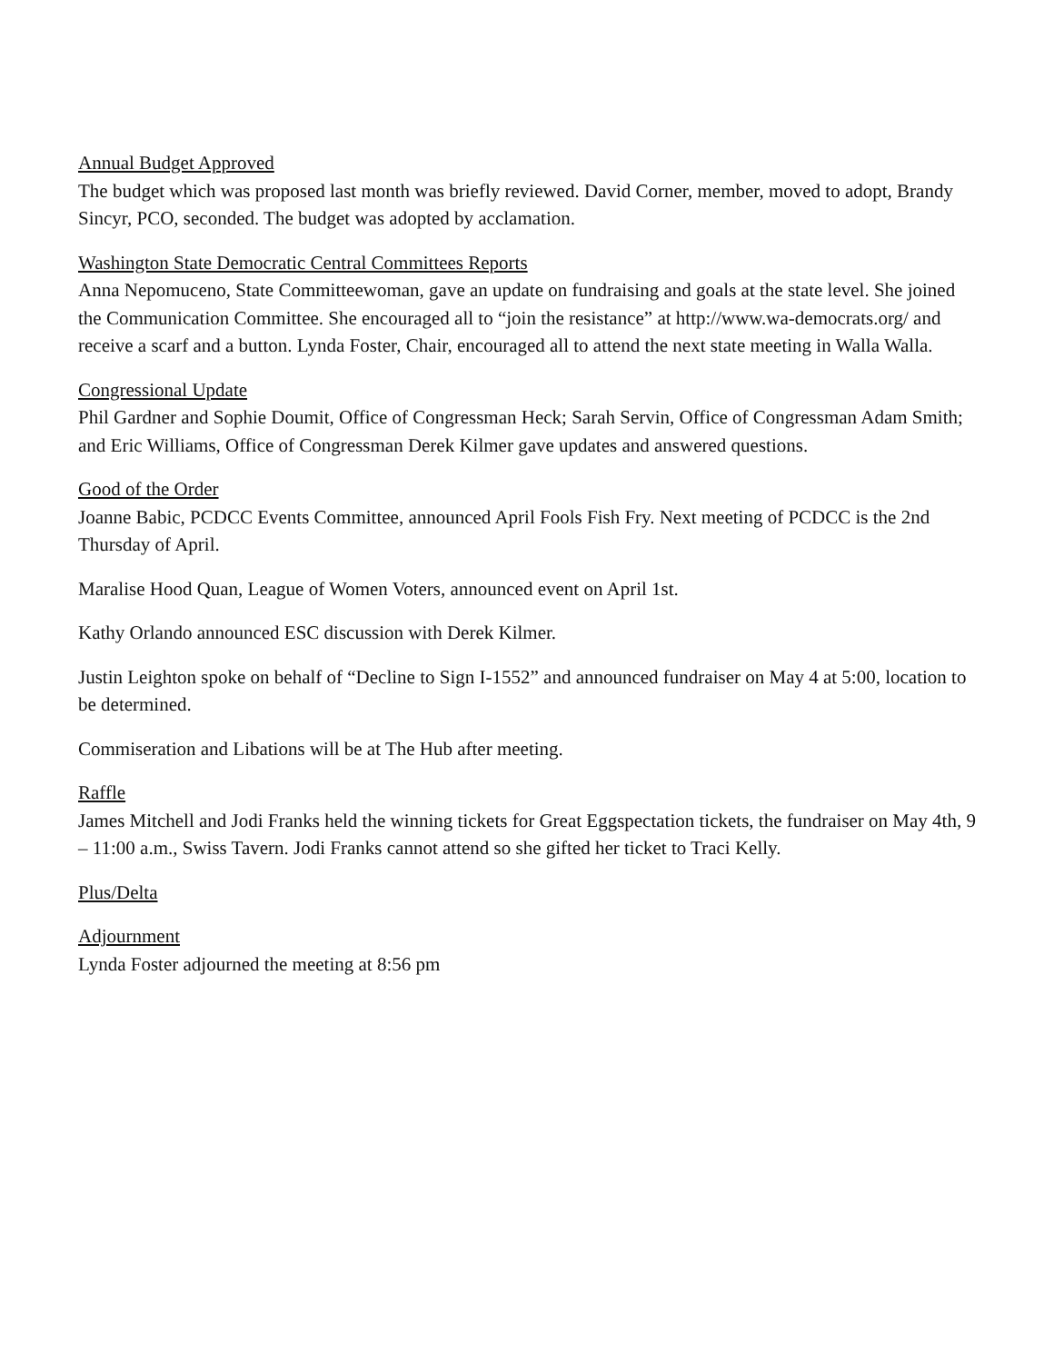Annual Budget Approved
The budget which was proposed last month was briefly reviewed. David Corner, member, moved to adopt, Brandy Sincyr, PCO, seconded. The budget was adopted by acclamation.
Washington State Democratic Central Committees Reports
Anna Nepomuceno, State Committeewoman, gave an update on fundraising and goals at the state level. She joined the Communication Committee. She encouraged all to “join the resistance” at http://www.wa-democrats.org/ and receive a scarf and a button. Lynda Foster, Chair, encouraged all to attend the next state meeting in Walla Walla.
Congressional Update
Phil Gardner and Sophie Doumit, Office of Congressman Heck; Sarah Servin, Office of Congressman Adam Smith; and Eric Williams, Office of Congressman Derek Kilmer gave updates and answered questions.
Good of the Order
Joanne Babic, PCDCC Events Committee, announced April Fools Fish Fry. Next meeting of PCDCC is the 2nd Thursday of April.
Maralise Hood Quan, League of Women Voters, announced event on April 1st.
Kathy Orlando announced ESC discussion with Derek Kilmer.
Justin Leighton spoke on behalf of “Decline to Sign I-1552” and announced fundraiser on May 4 at 5:00, location to be determined.
Commiseration and Libations will be at The Hub after meeting.
Raffle
James Mitchell and Jodi Franks held the winning tickets for Great Eggspectation tickets, the fundraiser on May 4th, 9 – 11:00 a.m., Swiss Tavern. Jodi Franks cannot attend so she gifted her ticket to Traci Kelly.
Plus/Delta
Adjournment
Lynda Foster adjourned the meeting at 8:56 pm